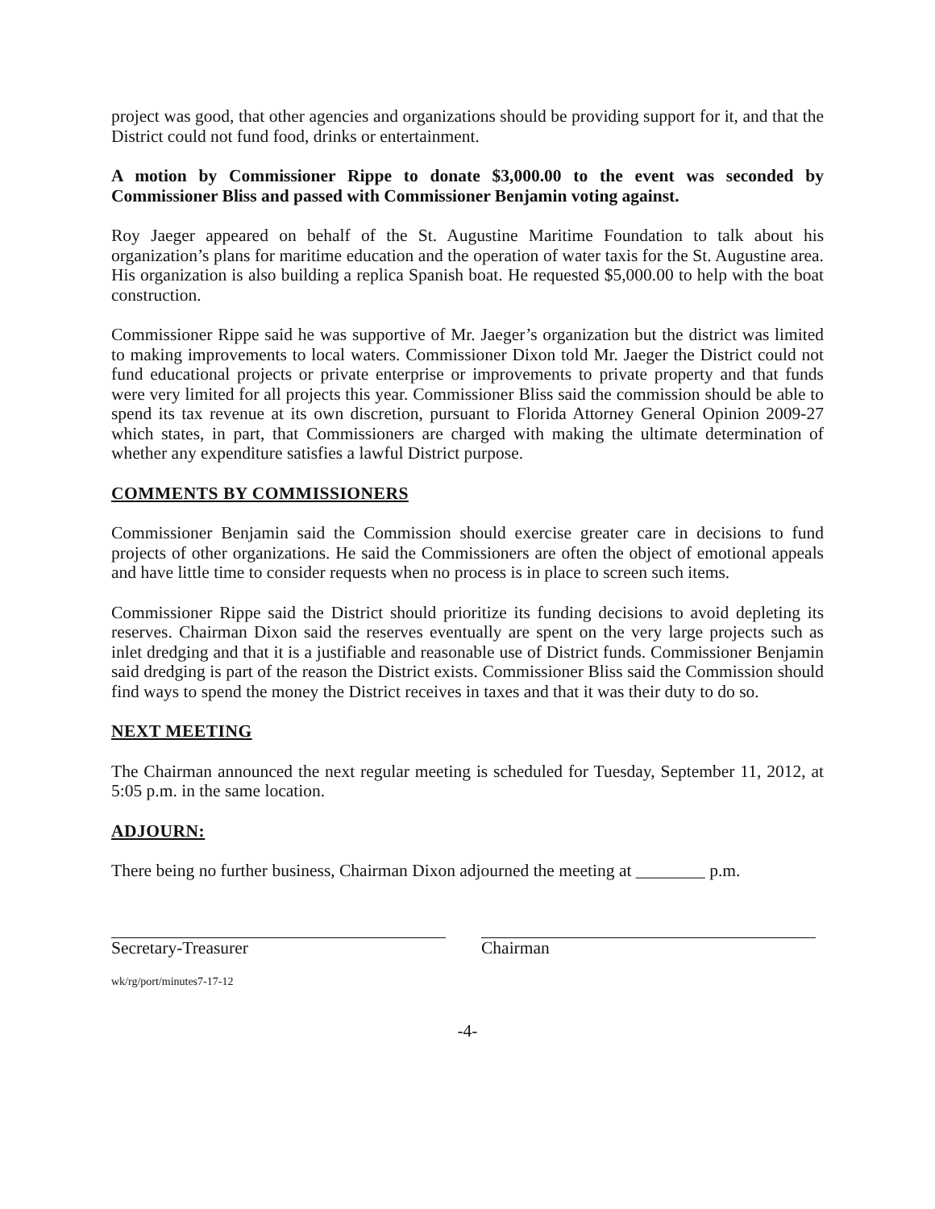project was good, that other agencies and organizations should be providing support for it, and that the District could not fund food, drinks or entertainment.
A motion by Commissioner Rippe to donate $3,000.00 to the event was seconded by Commissioner Bliss and passed with Commissioner Benjamin voting against.
Roy Jaeger appeared on behalf of the St. Augustine Maritime Foundation to talk about his organization’s plans for maritime education and the operation of water taxis for the St. Augustine area. His organization is also building a replica Spanish boat. He requested $5,000.00 to help with the boat construction.
Commissioner Rippe said he was supportive of Mr. Jaeger’s organization but the district was limited to making improvements to local waters. Commissioner Dixon told Mr. Jaeger the District could not fund educational projects or private enterprise or improvements to private property and that funds were very limited for all projects this year. Commissioner Bliss said the commission should be able to spend its tax revenue at its own discretion, pursuant to Florida Attorney General Opinion 2009-27 which states, in part, that Commissioners are charged with making the ultimate determination of whether any expenditure satisfies a lawful District purpose.
COMMENTS BY COMMISSIONERS
Commissioner Benjamin said the Commission should exercise greater care in decisions to fund projects of other organizations. He said the Commissioners are often the object of emotional appeals and have little time to consider requests when no process is in place to screen such items.
Commissioner Rippe said the District should prioritize its funding decisions to avoid depleting its reserves. Chairman Dixon said the reserves eventually are spent on the very large projects such as inlet dredging and that it is a justifiable and reasonable use of District funds. Commissioner Benjamin said dredging is part of the reason the District exists. Commissioner Bliss said the Commission should find ways to spend the money the District receives in taxes and that it was their duty to do so.
NEXT MEETING
The Chairman announced the next regular meeting is scheduled for Tuesday, September 11, 2012, at 5:05 p.m. in the same location.
ADJOURN:
There being no further business, Chairman Dixon adjourned the meeting at ________ p.m.
Secretary-Treasurer Chairman
wk/rg/port/minutes7-17-12
-4-